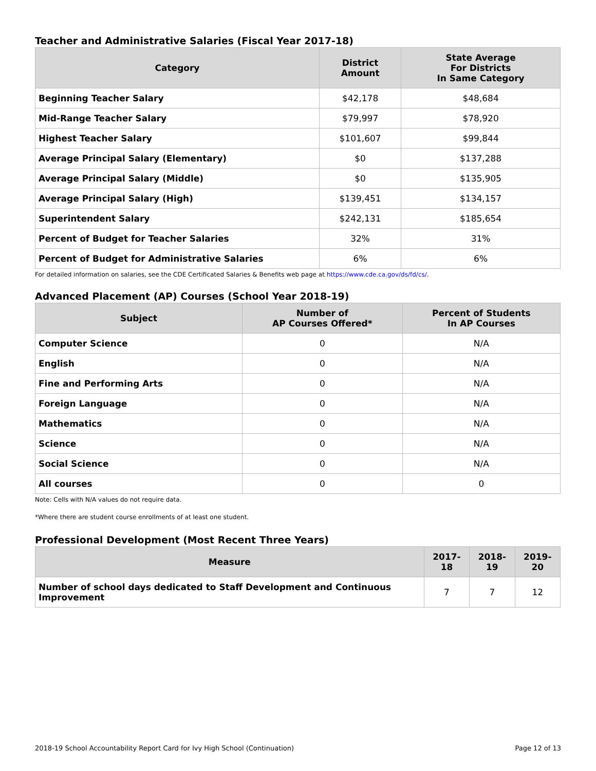Teacher and Administrative Salaries (Fiscal Year 2017-18)
| Category | District Amount | State Average For Districts In Same Category |
| --- | --- | --- |
| Beginning Teacher Salary | $42,178 | $48,684 |
| Mid-Range Teacher Salary | $79,997 | $78,920 |
| Highest Teacher Salary | $101,607 | $99,844 |
| Average Principal Salary (Elementary) | $0 | $137,288 |
| Average Principal Salary (Middle) | $0 | $135,905 |
| Average Principal Salary (High) | $139,451 | $134,157 |
| Superintendent Salary | $242,131 | $185,654 |
| Percent of Budget for Teacher Salaries | 32% | 31% |
| Percent of Budget for Administrative Salaries | 6% | 6% |
For detailed information on salaries, see the CDE Certificated Salaries & Benefits web page at https://www.cde.ca.gov/ds/fd/cs/.
Advanced Placement (AP) Courses (School Year 2018-19)
| Subject | Number of AP Courses Offered* | Percent of Students In AP Courses |
| --- | --- | --- |
| Computer Science | 0 | N/A |
| English | 0 | N/A |
| Fine and Performing Arts | 0 | N/A |
| Foreign Language | 0 | N/A |
| Mathematics | 0 | N/A |
| Science | 0 | N/A |
| Social Science | 0 | N/A |
| All courses | 0 | 0 |
Note: Cells with N/A values do not require data.
*Where there are student course enrollments of at least one student.
Professional Development (Most Recent Three Years)
| Measure | 2017-18 | 2018-19 | 2019-20 |
| --- | --- | --- | --- |
| Number of school days dedicated to Staff Development and Continuous Improvement | 7 | 7 | 12 |
2018-19 School Accountability Report Card for Ivy High School (Continuation) Page 12 of 13